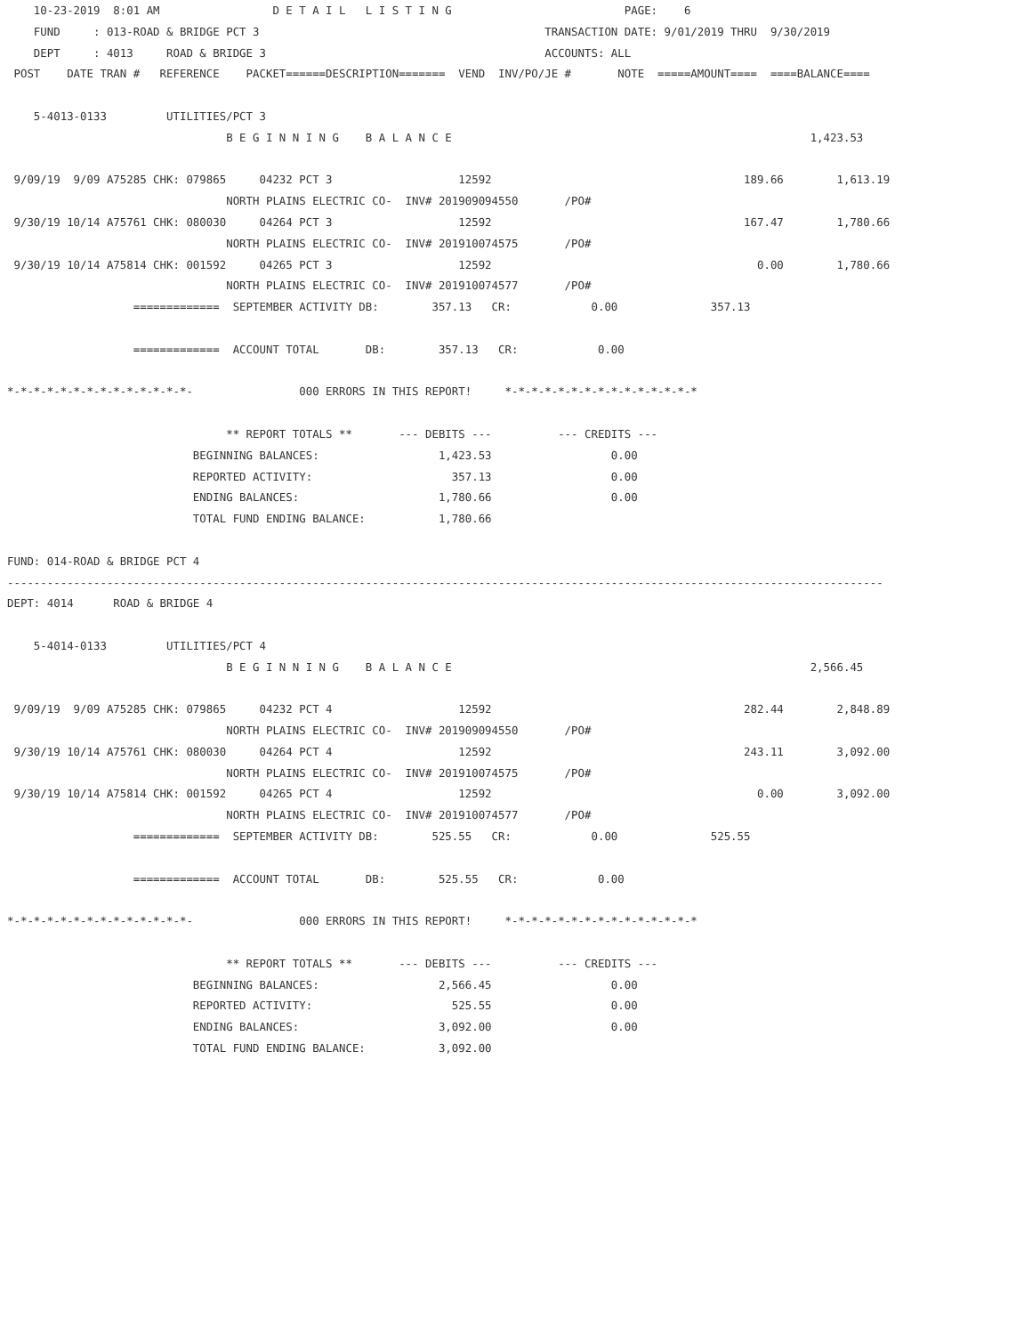10-23-2019  8:01 AM                 D E T A I L   L I S T I N G                          PAGE:    6
    FUND     : 013-ROAD & BRIDGE PCT 3                                           TRANSACTION DATE: 9/01/2019 THRU  9/30/2019
    DEPT     : 4013     ROAD & BRIDGE 3                                          ACCOUNTS: ALL
 POST    DATE TRAN #   REFERENCE    PACKET======DESCRIPTION=======  VEND  INV/PO/JE #       NOTE  =====AMOUNT====  ====BALANCE====

    5-4013-0133         UTILITIES/PCT 3
                                 B E G I N N I N G    B A L A N C E                                                      1,423.53

 9/09/19  9/09 A75285 CHK: 079865     04232 PCT 3                   12592                                      189.66        1,613.19
                                 NORTH PLAINS ELECTRIC CO-  INV# 201909094550       /PO#
 9/30/19 10/14 A75761 CHK: 080030     04264 PCT 3                   12592                                      167.47        1,780.66
                                 NORTH PLAINS ELECTRIC CO-  INV# 201910074575       /PO#
 9/30/19 10/14 A75814 CHK: 001592     04265 PCT 3                   12592                                        0.00        1,780.66
                                 NORTH PLAINS ELECTRIC CO-  INV# 201910074577       /PO#
                   =============  SEPTEMBER ACTIVITY DB:        357.13   CR:            0.00              357.13

                   =============  ACCOUNT TOTAL       DB:        357.13   CR:            0.00

*-*-*-*-*-*-*-*-*-*-*-*-*-*-                000 ERRORS IN THIS REPORT!     *-*-*-*-*-*-*-*-*-*-*-*-*-*-*

                                 ** REPORT TOTALS **       --- DEBITS ---          --- CREDITS ---
                            BEGINNING BALANCES:                  1,423.53                  0.00
                            REPORTED ACTIVITY:                     357.13                  0.00
                            ENDING BALANCES:                     1,780.66                  0.00
                            TOTAL FUND ENDING BALANCE:           1,780.66

FUND: 014-ROAD & BRIDGE PCT 4
------------------------------------------------------------------------------------------------------------------------------------
DEPT: 4014      ROAD & BRIDGE 4

    5-4014-0133         UTILITIES/PCT 4
                                 B E G I N N I N G    B A L A N C E                                                      2,566.45

 9/09/19  9/09 A75285 CHK: 079865     04232 PCT 4                   12592                                      282.44        2,848.89
                                 NORTH PLAINS ELECTRIC CO-  INV# 201909094550       /PO#
 9/30/19 10/14 A75761 CHK: 080030     04264 PCT 4                   12592                                      243.11        3,092.00
                                 NORTH PLAINS ELECTRIC CO-  INV# 201910074575       /PO#
 9/30/19 10/14 A75814 CHK: 001592     04265 PCT 4                   12592                                        0.00        3,092.00
                                 NORTH PLAINS ELECTRIC CO-  INV# 201910074577       /PO#
                   =============  SEPTEMBER ACTIVITY DB:        525.55   CR:            0.00              525.55

                   =============  ACCOUNT TOTAL       DB:        525.55   CR:            0.00

*-*-*-*-*-*-*-*-*-*-*-*-*-*-                000 ERRORS IN THIS REPORT!     *-*-*-*-*-*-*-*-*-*-*-*-*-*-*

                                 ** REPORT TOTALS **       --- DEBITS ---          --- CREDITS ---
                            BEGINNING BALANCES:                  2,566.45                  0.00
                            REPORTED ACTIVITY:                     525.55                  0.00
                            ENDING BALANCES:                     3,092.00                  0.00
                            TOTAL FUND ENDING BALANCE:           3,092.00